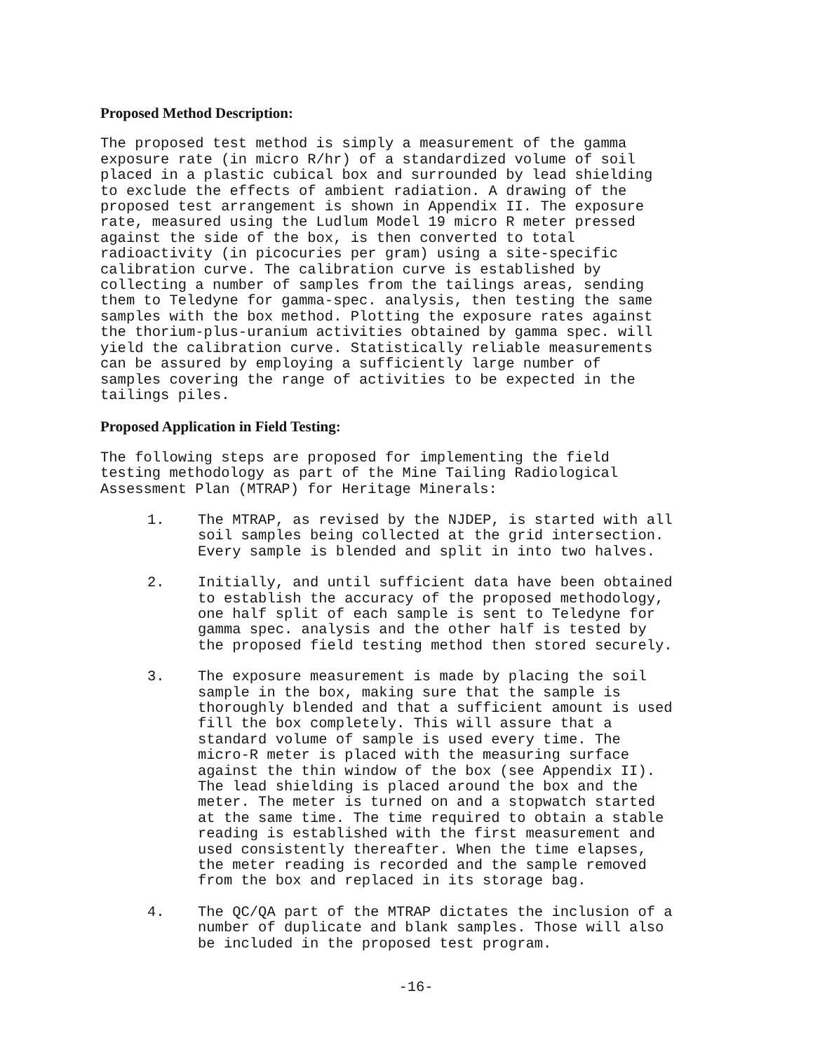Proposed Method Description:
The proposed test method is simply a measurement of the gamma exposure rate (in micro R/hr) of a standardized volume of soil placed in a plastic cubical box and surrounded by lead shielding to exclude the effects of ambient radiation. A drawing of the proposed test arrangement is shown in Appendix II. The exposure rate, measured using the Ludlum Model 19 micro R meter pressed against the side of the box, is then converted to total radioactivity (in picocuries per gram) using a site-specific calibration curve. The calibration curve is established by collecting a number of samples from the tailings areas, sending them to Teledyne for gamma-spec. analysis, then testing the same samples with the box method. Plotting the exposure rates against the thorium-plus-uranium activities obtained by gamma spec. will yield the calibration curve. Statistically reliable measurements can be assured by employing a sufficiently large number of samples covering the range of activities to be expected in the tailings piles.
Proposed Application in Field Testing:
The following steps are proposed for implementing the field testing methodology as part of the Mine Tailing Radiological Assessment Plan (MTRAP) for Heritage Minerals:
1. The MTRAP, as revised by the NJDEP, is started with all soil samples being collected at the grid intersection. Every sample is blended and split in into two halves.
2. Initially, and until sufficient data have been obtained to establish the accuracy of the proposed methodology, one half split of each sample is sent to Teledyne for gamma spec. analysis and the other half is tested by the proposed field testing method then stored securely.
3. The exposure measurement is made by placing the soil sample in the box, making sure that the sample is thoroughly blended and that a sufficient amount is used fill the box completely. This will assure that a standard volume of sample is used every time. The micro-R meter is placed with the measuring surface against the thin window of the box (see Appendix II). The lead shielding is placed around the box and the meter. The meter is turned on and a stopwatch started at the same time. The time required to obtain a stable reading is established with the first measurement and used consistently thereafter. When the time elapses, the meter reading is recorded and the sample removed from the box and replaced in its storage bag.
4. The QC/QA part of the MTRAP dictates the inclusion of a number of duplicate and blank samples. Those will also be included in the proposed test program.
-16-